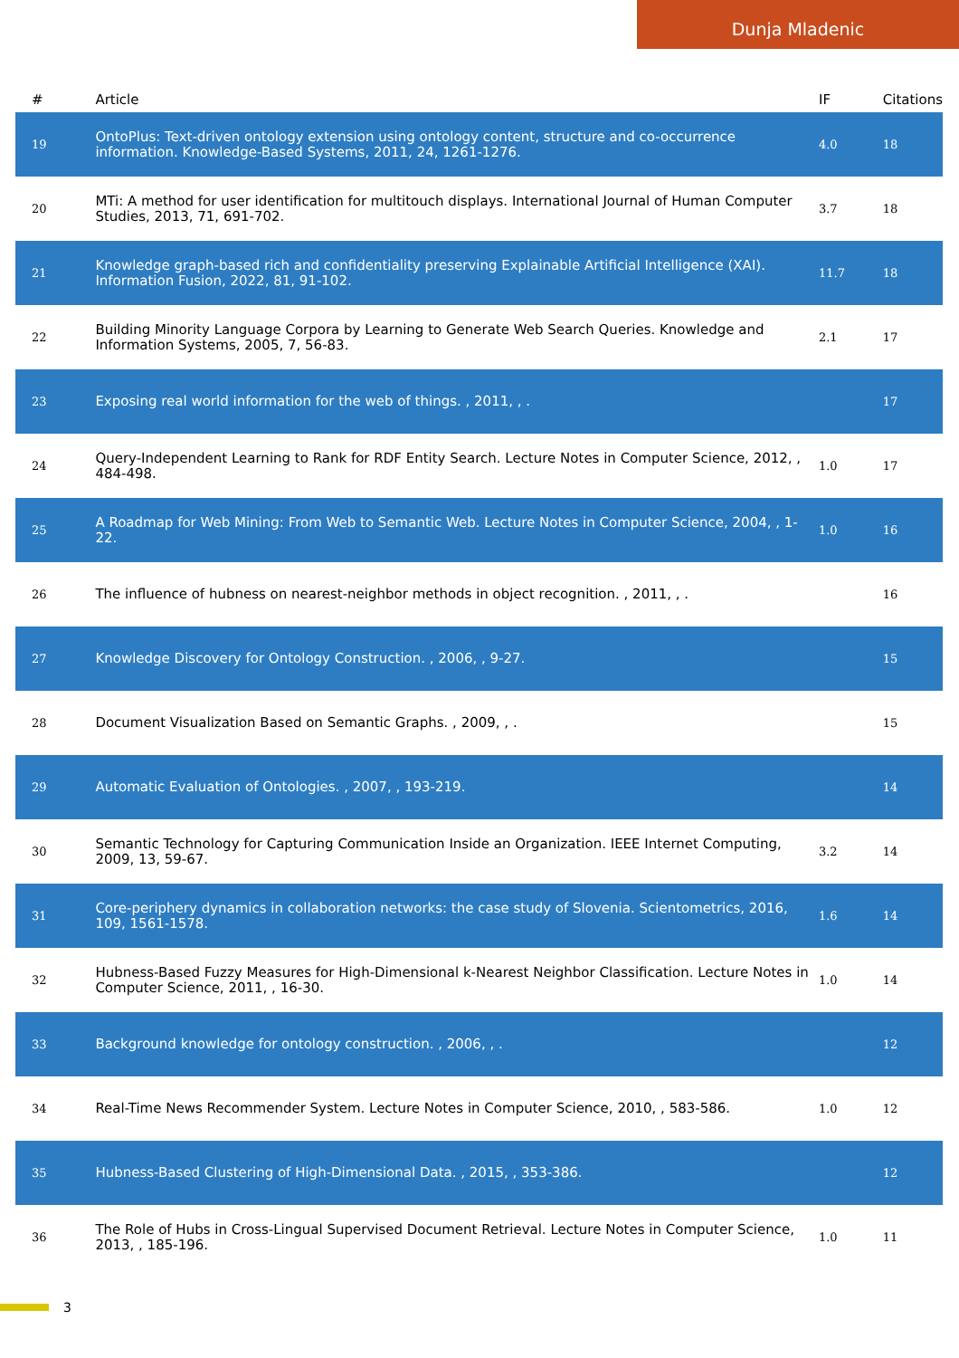Dunja Mladenic
| # | Article | IF | Citations |
| --- | --- | --- | --- |
| 19 | OntoPlus: Text-driven ontology extension using ontology content, structure and co-occurrence information. Knowledge-Based Systems, 2011, 24, 1261-1276. | 4.0 | 18 |
| 20 | MTi: A method for user identification for multitouch displays. International Journal of Human Computer Studies, 2013, 71, 691-702. | 3.7 | 18 |
| 21 | Knowledge graph-based rich and confidentiality preserving Explainable Artificial Intelligence (XAI). Information Fusion, 2022, 81, 91-102. | 11.7 | 18 |
| 22 | Building Minority Language Corpora by Learning to Generate Web Search Queries. Knowledge and Information Systems, 2005, 7, 56-83. | 2.1 | 17 |
| 23 | Exposing real world information for the web of things. , 2011, , . | | 17 |
| 24 | Query-Independent Learning to Rank for RDF Entity Search. Lecture Notes in Computer Science, 2012, , 484-498. | 1.0 | 17 |
| 25 | A Roadmap for Web Mining: From Web to Semantic Web. Lecture Notes in Computer Science, 2004, , 1-22. | 1.0 | 16 |
| 26 | The influence of hubness on nearest-neighbor methods in object recognition. , 2011, , . | | 16 |
| 27 | Knowledge Discovery for Ontology Construction. , 2006, , 9-27. | | 15 |
| 28 | Document Visualization Based on Semantic Graphs. , 2009, , . | | 15 |
| 29 | Automatic Evaluation of Ontologies. , 2007, , 193-219. | | 14 |
| 30 | Semantic Technology for Capturing Communication Inside an Organization. IEEE Internet Computing, 2009, 13, 59-67. | 3.2 | 14 |
| 31 | Core-periphery dynamics in collaboration networks: the case study of Slovenia. Scientometrics, 2016, 109, 1561-1578. | 1.6 | 14 |
| 32 | Hubness-Based Fuzzy Measures for High-Dimensional k-Nearest Neighbor Classification. Lecture Notes in Computer Science, 2011, , 16-30. | 1.0 | 14 |
| 33 | Background knowledge for ontology construction. , 2006, , . | | 12 |
| 34 | Real-Time News Recommender System. Lecture Notes in Computer Science, 2010, , 583-586. | 1.0 | 12 |
| 35 | Hubness-Based Clustering of High-Dimensional Data. , 2015, , 353-386. | | 12 |
| 36 | The Role of Hubs in Cross-Lingual Supervised Document Retrieval. Lecture Notes in Computer Science, 2013, , 185-196. | 1.0 | 11 |
3